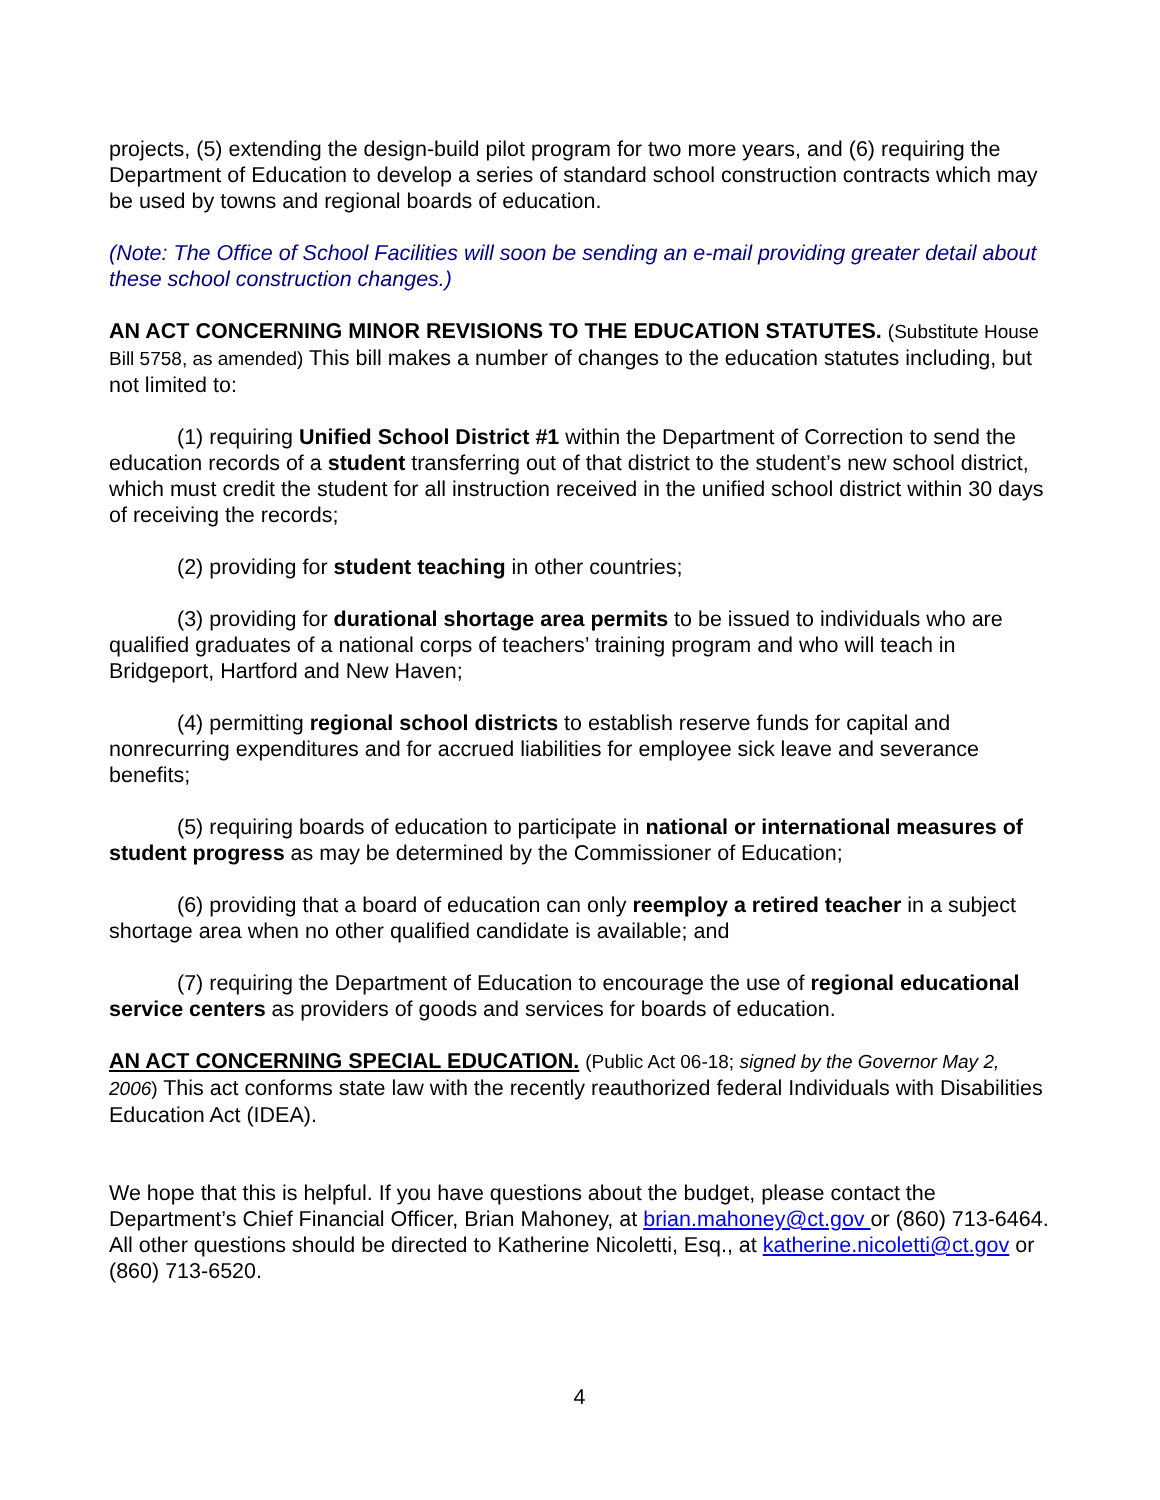projects, (5) extending the design-build pilot program for two more years, and (6) requiring the Department of Education to develop a series of standard school construction contracts which may be used by towns and regional boards of education.
(Note: The Office of School Facilities will soon be sending an e-mail providing greater detail about these school construction changes.)
AN ACT CONCERNING MINOR REVISIONS TO THE EDUCATION STATUTES. (Substitute House Bill 5758, as amended) This bill makes a number of changes to the education statutes including, but not limited to:
(1) requiring Unified School District #1 within the Department of Correction to send the education records of a student transferring out of that district to the student’s new school district, which must credit the student for all instruction received in the unified school district within 30 days of receiving the records;
(2) providing for student teaching in other countries;
(3) providing for durational shortage area permits to be issued to individuals who are qualified graduates of a national corps of teachers’ training program and who will teach in Bridgeport, Hartford and New Haven;
(4) permitting regional school districts to establish reserve funds for capital and nonrecurring expenditures and for accrued liabilities for employee sick leave and severance benefits;
(5) requiring boards of education to participate in national or international measures of student progress as may be determined by the Commissioner of Education;
(6) providing that a board of education can only reemploy a retired teacher in a subject shortage area when no other qualified candidate is available; and
(7) requiring the Department of Education to encourage the use of regional educational service centers as providers of goods and services for boards of education.
AN ACT CONCERNING SPECIAL EDUCATION. (Public Act 06-18; signed by the Governor May 2, 2006) This act conforms state law with the recently reauthorized federal Individuals with Disabilities Education Act (IDEA).
We hope that this is helpful. If you have questions about the budget, please contact the Department’s Chief Financial Officer, Brian Mahoney, at brian.mahoney@ct.gov or (860) 713-6464. All other questions should be directed to Katherine Nicoletti, Esq., at katherine.nicoletti@ct.gov or (860) 713-6520.
4